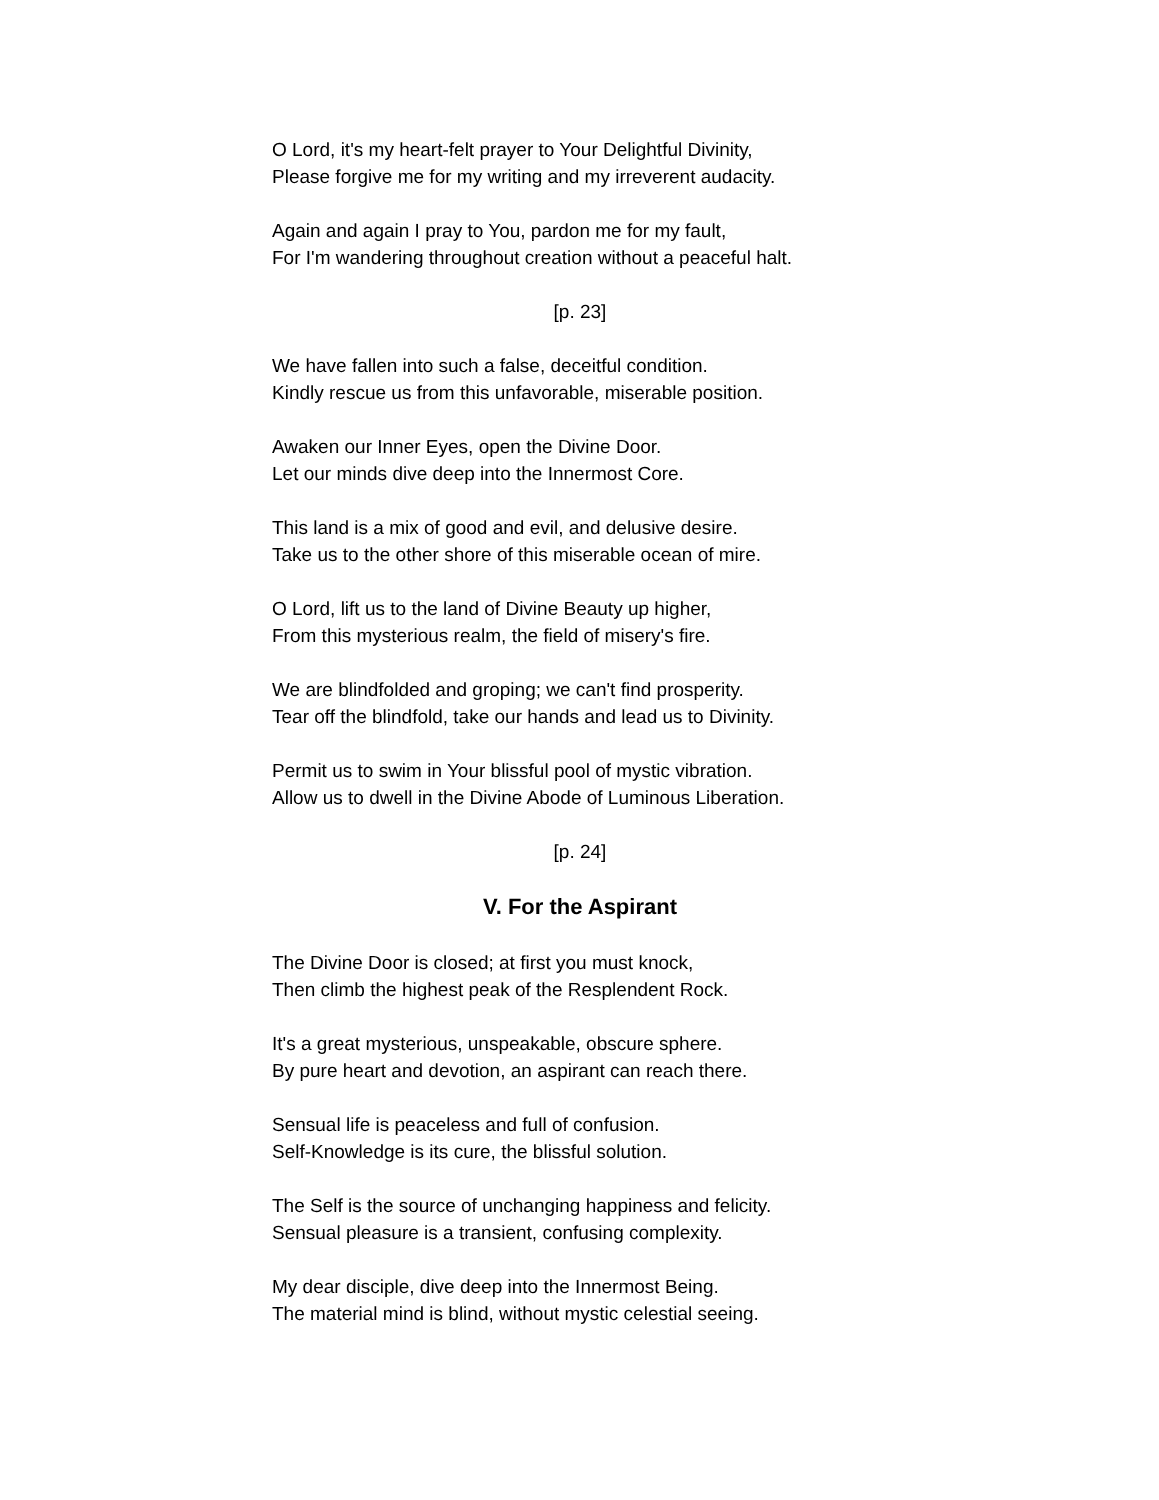O Lord, it's my heart-felt prayer to Your Delightful Divinity,
Please forgive me for my writing and my irreverent audacity.
Again and again I pray to You, pardon me for my fault,
For I'm wandering throughout creation without a peaceful halt.
[p. 23]
We have fallen into such a false, deceitful condition.
Kindly rescue us from this unfavorable, miserable position.
Awaken our Inner Eyes, open the Divine Door.
Let our minds dive deep into the Innermost Core.
This land is a mix of good and evil, and delusive desire.
Take us to the other shore of this miserable ocean of mire.
O Lord, lift us to the land of Divine Beauty up higher,
From this mysterious realm, the field of misery's fire.
We are blindfolded and groping; we can't find prosperity.
Tear off the blindfold, take our hands and lead us to Divinity.
Permit us to swim in Your blissful pool of mystic vibration.
Allow us to dwell in the Divine Abode of Luminous Liberation.
[p. 24]
V. For the Aspirant
The Divine Door is closed; at first you must knock,
Then climb the highest peak of the Resplendent Rock.
It's a great mysterious, unspeakable, obscure sphere.
By pure heart and devotion, an aspirant can reach there.
Sensual life is peaceless and full of confusion.
Self-Knowledge is its cure, the blissful solution.
The Self is the source of unchanging happiness and felicity.
Sensual pleasure is a transient, confusing complexity.
My dear disciple, dive deep into the Innermost Being.
The material mind is blind, without mystic celestial seeing.